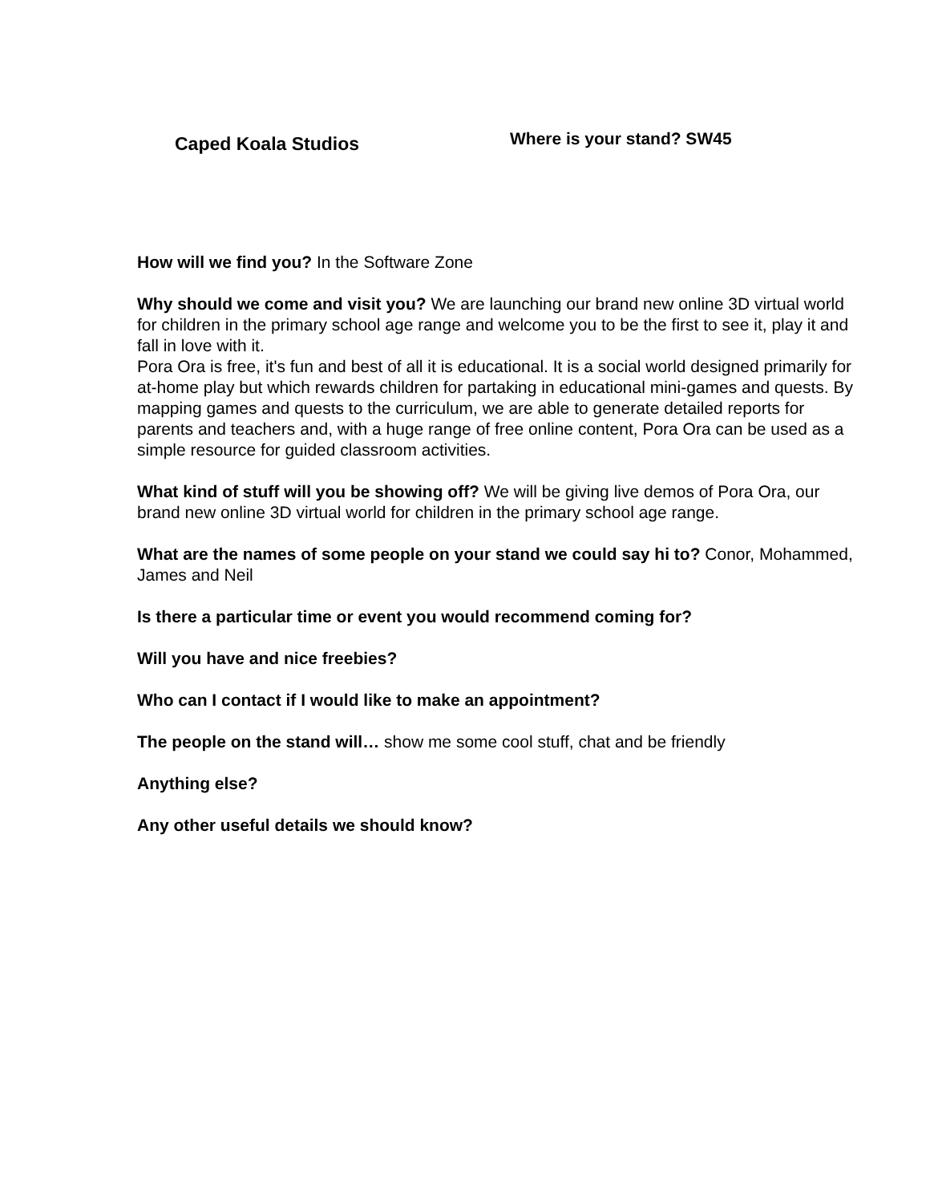Caped Koala Studios
Where is your stand? SW45
How will we find you? In the Software Zone
Why should we come and visit you? We are launching our brand new online 3D virtual world for children in the primary school age range and welcome you to be the first to see it, play it and fall in love with it.
Pora Ora is free, it's fun and best of all it is educational. It is a social world designed primarily for at-home play but which rewards children for partaking in educational mini-games and quests. By mapping games and quests to the curriculum, we are able to generate detailed reports for parents and teachers and, with a huge range of free online content, Pora Ora can be used as a simple resource for guided classroom activities.
What kind of stuff will you be showing off? We will be giving live demos of Pora Ora, our brand new online 3D virtual world for children in the primary school age range.
What are the names of some people on your stand we could say hi to? Conor, Mohammed, James and Neil
Is there a particular time or event you would recommend coming for?
Will you have and nice freebies?
Who can I contact if I would like to make an appointment?
The people on the stand will… show me some cool stuff, chat and be friendly
Anything else?
Any other useful details we should know?